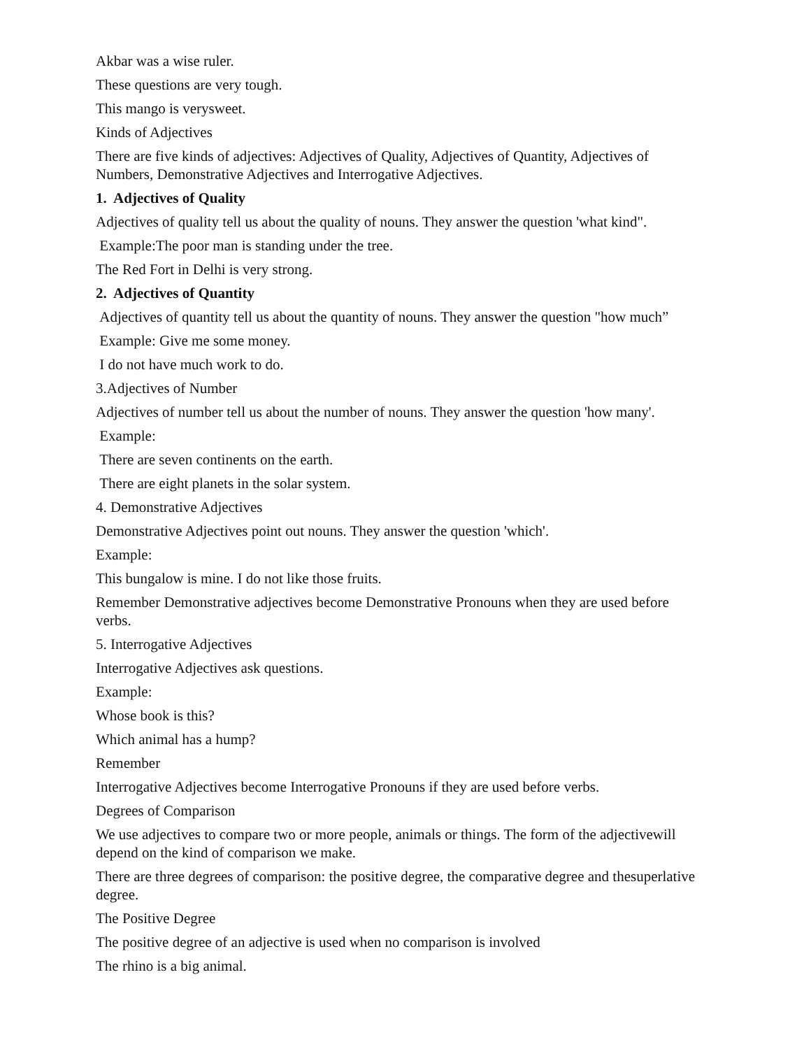Akbar was a wise ruler.
These questions are very tough.
This mango is verysweet.
Kinds of Adjectives
There are five kinds of adjectives: Adjectives of Quality, Adjectives of Quantity, Adjectives of Numbers, Demonstrative Adjectives and Interrogative Adjectives.
1. Adjectives of Quality
Adjectives of quality tell us about the quality of nouns. They answer the question 'what kind".
Example:The poor man is standing under the tree.
The Red Fort in Delhi is very strong.
2. Adjectives of Quantity
Adjectives of quantity tell us about the quantity of nouns. They answer the question "how much”
Example: Give me some money.
I do not have much work to do.
3.Adjectives of Number
Adjectives of number tell us about the number of nouns. They answer the question 'how many'.
Example:
There are seven continents on the earth.
There are eight planets in the solar system.
4. Demonstrative Adjectives
Demonstrative Adjectives point out nouns. They answer the question 'which'.
Example:
This bungalow is mine. I do not like those fruits.
Remember Demonstrative adjectives become Demonstrative Pronouns when they are used before verbs.
5. Interrogative Adjectives
Interrogative Adjectives ask questions.
Example:
Whose book is this?
Which animal has a hump?
Remember
Interrogative Adjectives become Interrogative Pronouns if they are used before verbs.
Degrees of Comparison
We use adjectives to compare two or more people, animals or things. The form of the adjectivewill depend on the kind of comparison we make.
There are three degrees of comparison: the positive degree, the comparative degree and thesuperlative degree.
The Positive Degree
The positive degree of an adjective is used when no comparison is involved
The rhino is a big animal.